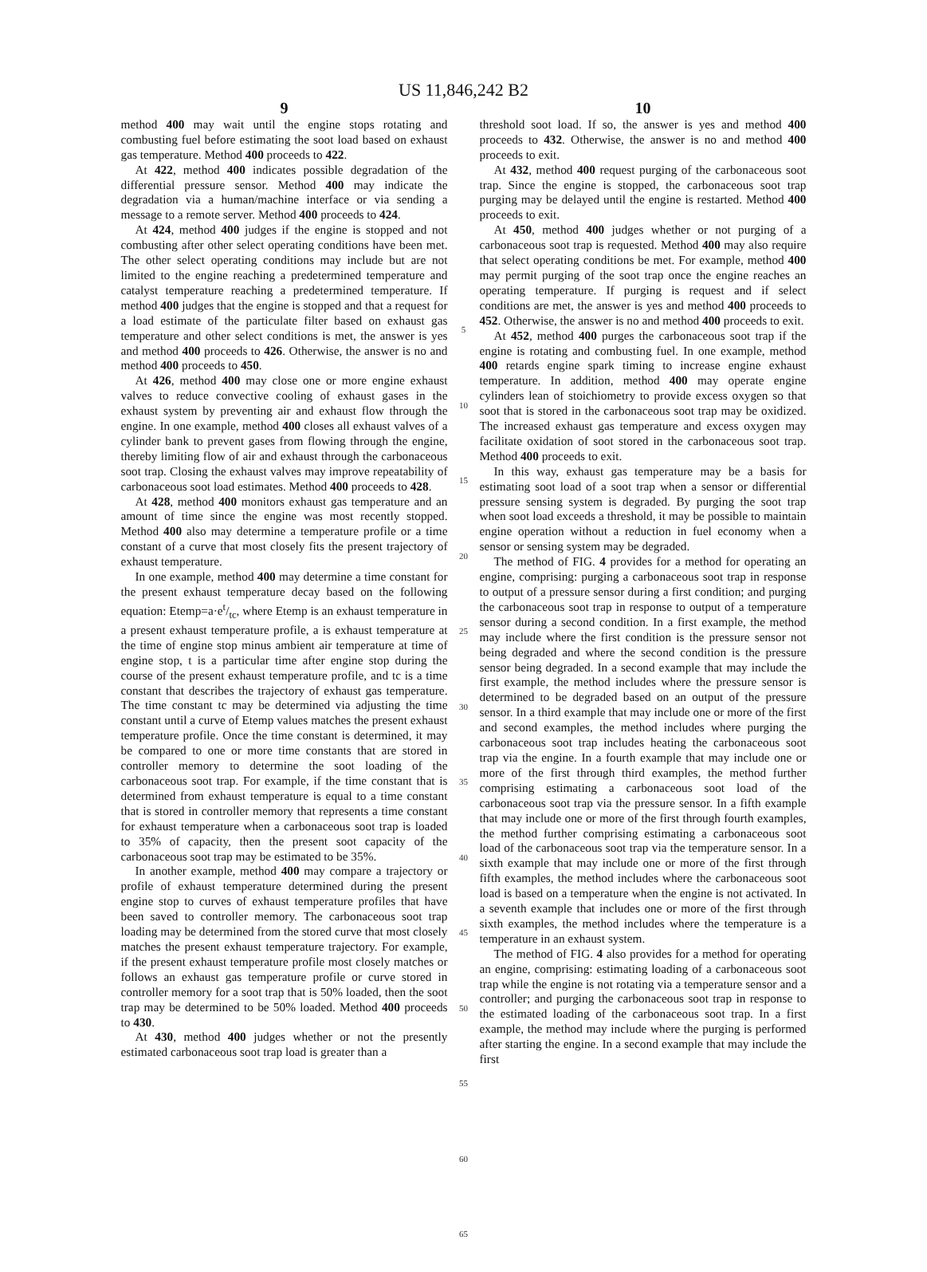US 11,846,242 B2
9
method 400 may wait until the engine stops rotating and combusting fuel before estimating the soot load based on exhaust gas temperature. Method 400 proceeds to 422.
At 422, method 400 indicates possible degradation of the differential pressure sensor. Method 400 may indicate the degradation via a human/machine interface or via sending a message to a remote server. Method 400 proceeds to 424.
At 424, method 400 judges if the engine is stopped and not combusting after other select operating conditions have been met. The other select operating conditions may include but are not limited to the engine reaching a predetermined temperature and catalyst temperature reaching a predetermined temperature. If method 400 judges that the engine is stopped and that a request for a load estimate of the particulate filter based on exhaust gas temperature and other select conditions is met, the answer is yes and method 400 proceeds to 426. Otherwise, the answer is no and method 400 proceeds to 450.
At 426, method 400 may close one or more engine exhaust valves to reduce convective cooling of exhaust gases in the exhaust system by preventing air and exhaust flow through the engine. In one example, method 400 closes all exhaust valves of a cylinder bank to prevent gases from flowing through the engine, thereby limiting flow of air and exhaust through the carbonaceous soot trap. Closing the exhaust valves may improve repeatability of carbonaceous soot load estimates. Method 400 proceeds to 428.
At 428, method 400 monitors exhaust gas temperature and an amount of time since the engine was most recently stopped. Method 400 also may determine a temperature profile or a time constant of a curve that most closely fits the present trajectory of exhaust temperature.
In one example, method 400 may determine a time constant for the present exhaust temperature decay based on the following equation: Etemp=a·et/tc, where Etemp is an exhaust temperature in a present exhaust temperature profile, a is exhaust temperature at the time of engine stop minus ambient air temperature at time of engine stop, t is a particular time after engine stop during the course of the present exhaust temperature profile, and tc is a time constant that describes the trajectory of exhaust gas temperature. The time constant tc may be determined via adjusting the time constant until a curve of Etemp values matches the present exhaust temperature profile. Once the time constant is determined, it may be compared to one or more time constants that are stored in controller memory to determine the soot loading of the carbonaceous soot trap. For example, if the time constant that is determined from exhaust temperature is equal to a time constant that is stored in controller memory that represents a time constant for exhaust temperature when a carbonaceous soot trap is loaded to 35% of capacity, then the present soot capacity of the carbonaceous soot trap may be estimated to be 35%.
In another example, method 400 may compare a trajectory or profile of exhaust temperature determined during the present engine stop to curves of exhaust temperature profiles that have been saved to controller memory. The carbonaceous soot trap loading may be determined from the stored curve that most closely matches the present exhaust temperature trajectory. For example, if the present exhaust temperature profile most closely matches or follows an exhaust gas temperature profile or curve stored in controller memory for a soot trap that is 50% loaded, then the soot trap may be determined to be 50% loaded. Method 400 proceeds to 430.
At 430, method 400 judges whether or not the presently estimated carbonaceous soot trap load is greater than a
5
10
15
20
25
30
35
40
45
50
55
60
65
10
threshold soot load. If so, the answer is yes and method 400 proceeds to 432. Otherwise, the answer is no and method 400 proceeds to exit.
At 432, method 400 request purging of the carbonaceous soot trap. Since the engine is stopped, the carbonaceous soot trap purging may be delayed until the engine is restarted. Method 400 proceeds to exit.
At 450, method 400 judges whether or not purging of a carbonaceous soot trap is requested. Method 400 may also require that select operating conditions be met. For example, method 400 may permit purging of the soot trap once the engine reaches an operating temperature. If purging is request and if select conditions are met, the answer is yes and method 400 proceeds to 452. Otherwise, the answer is no and method 400 proceeds to exit.
At 452, method 400 purges the carbonaceous soot trap if the engine is rotating and combusting fuel. In one example, method 400 retards engine spark timing to increase engine exhaust temperature. In addition, method 400 may operate engine cylinders lean of stoichiometry to provide excess oxygen so that soot that is stored in the carbonaceous soot trap may be oxidized. The increased exhaust gas temperature and excess oxygen may facilitate oxidation of soot stored in the carbonaceous soot trap. Method 400 proceeds to exit.
In this way, exhaust gas temperature may be a basis for estimating soot load of a soot trap when a sensor or differential pressure sensing system is degraded. By purging the soot trap when soot load exceeds a threshold, it may be possible to maintain engine operation without a reduction in fuel economy when a sensor or sensing system may be degraded.
The method of FIG. 4 provides for a method for operating an engine, comprising: purging a carbonaceous soot trap in response to output of a pressure sensor during a first condition; and purging the carbonaceous soot trap in response to output of a temperature sensor during a second condition. In a first example, the method may include where the first condition is the pressure sensor not being degraded and where the second condition is the pressure sensor being degraded. In a second example that may include the first example, the method includes where the pressure sensor is determined to be degraded based on an output of the pressure sensor. In a third example that may include one or more of the first and second examples, the method includes where purging the carbonaceous soot trap includes heating the carbonaceous soot trap via the engine. In a fourth example that may include one or more of the first through third examples, the method further comprising estimating a carbonaceous soot load of the carbonaceous soot trap via the pressure sensor. In a fifth example that may include one or more of the first through fourth examples, the method further comprising estimating a carbonaceous soot load of the carbonaceous soot trap via the temperature sensor. In a sixth example that may include one or more of the first through fifth examples, the method includes where the carbonaceous soot load is based on a temperature when the engine is not activated. In a seventh example that includes one or more of the first through sixth examples, the method includes where the temperature is a temperature in an exhaust system.
The method of FIG. 4 also provides for a method for operating an engine, comprising: estimating loading of a carbonaceous soot trap while the engine is not rotating via a temperature sensor and a controller; and purging the carbonaceous soot trap in response to the estimated loading of the carbonaceous soot trap. In a first example, the method may include where the purging is performed after starting the engine. In a second example that may include the first